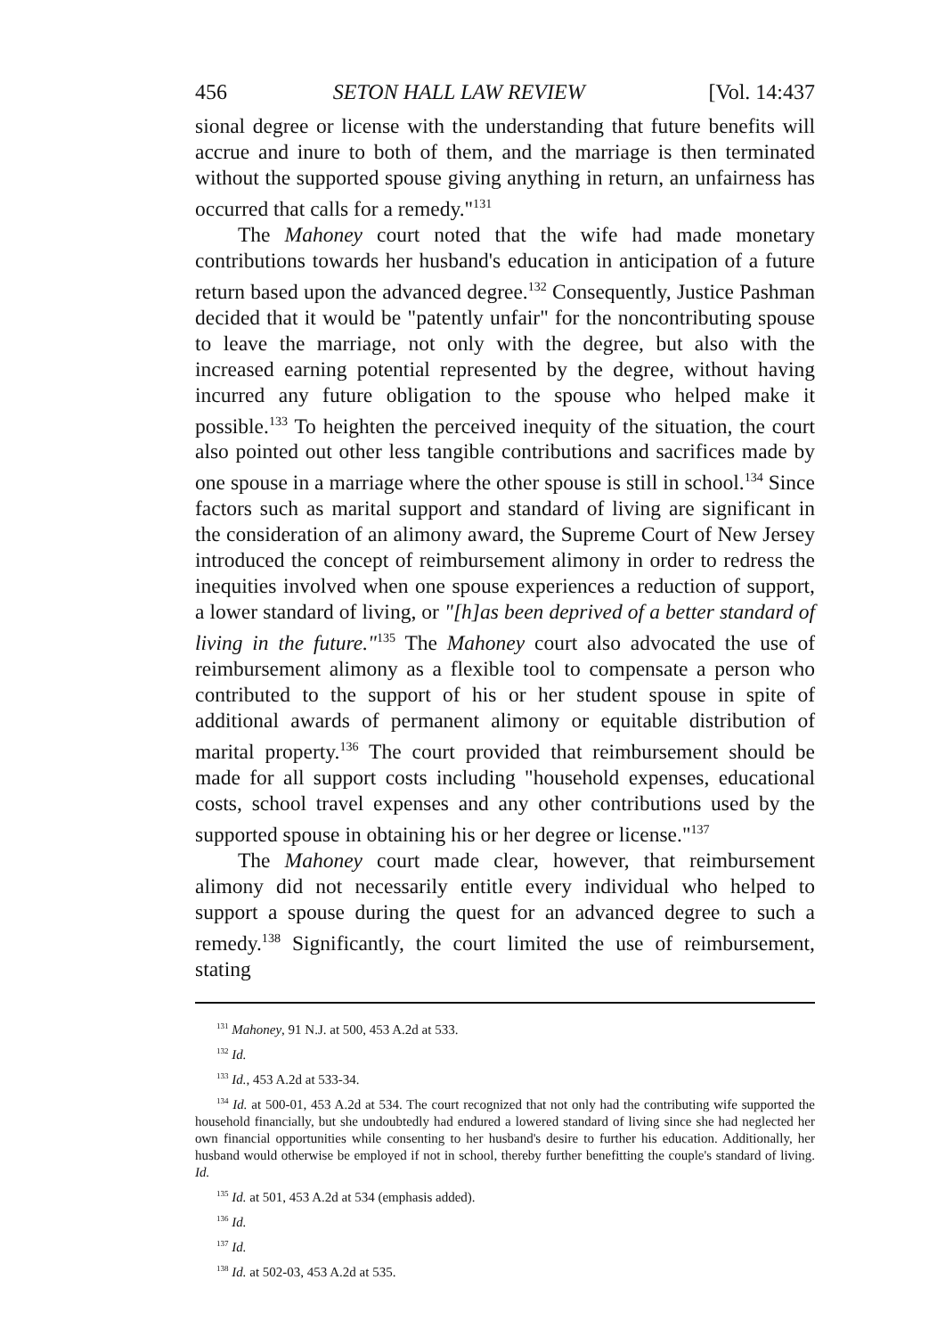456 SETON HALL LAW REVIEW [Vol. 14:437
sional degree or license with the understanding that future benefits will accrue and inure to both of them, and the marriage is then terminated without the supported spouse giving anything in return, an unfairness has occurred that calls for a remedy."<sup>131</sup>
The Mahoney court noted that the wife had made monetary contributions towards her husband's education in anticipation of a future return based upon the advanced degree.<sup>132</sup> Consequently, Justice Pashman decided that it would be "patently unfair" for the noncontributing spouse to leave the marriage, not only with the degree, but also with the increased earning potential represented by the degree, without having incurred any future obligation to the spouse who helped make it possible.<sup>133</sup> To heighten the perceived inequity of the situation, the court also pointed out other less tangible contributions and sacrifices made by one spouse in a marriage where the other spouse is still in school.<sup>134</sup> Since factors such as marital support and standard of living are significant in the consideration of an alimony award, the Supreme Court of New Jersey introduced the concept of reimbursement alimony in order to redress the inequities involved when one spouse experiences a reduction of support, a lower standard of living, or "[h]as been deprived of a better standard of living in the future."<sup>135</sup> The Mahoney court also advocated the use of reimbursement alimony as a flexible tool to compensate a person who contributed to the support of his or her student spouse in spite of additional awards of permanent alimony or equitable distribution of marital property.<sup>136</sup> The court provided that reimbursement should be made for all support costs including "household expenses, educational costs, school travel expenses and any other contributions used by the supported spouse in obtaining his or her degree or license."<sup>137</sup>
The Mahoney court made clear, however, that reimbursement alimony did not necessarily entitle every individual who helped to support a spouse during the quest for an advanced degree to such a remedy.<sup>138</sup> Significantly, the court limited the use of reimbursement, stating
<sup>131</sup> Mahoney, 91 N.J. at 500, 453 A.2d at 533.
<sup>132</sup> Id.
<sup>133</sup> Id., 453 A.2d at 533-34.
<sup>134</sup> Id. at 500-01, 453 A.2d at 534. The court recognized that not only had the contributing wife supported the household financially, but she undoubtedly had endured a lowered standard of living since she had neglected her own financial opportunities while consenting to her husband's desire to further his education. Additionally, her husband would otherwise be employed if not in school, thereby further benefitting the couple's standard of living. Id.
<sup>135</sup> Id. at 501, 453 A.2d at 534 (emphasis added).
<sup>136</sup> Id.
<sup>137</sup> Id.
<sup>138</sup> Id. at 502-03, 453 A.2d at 535.